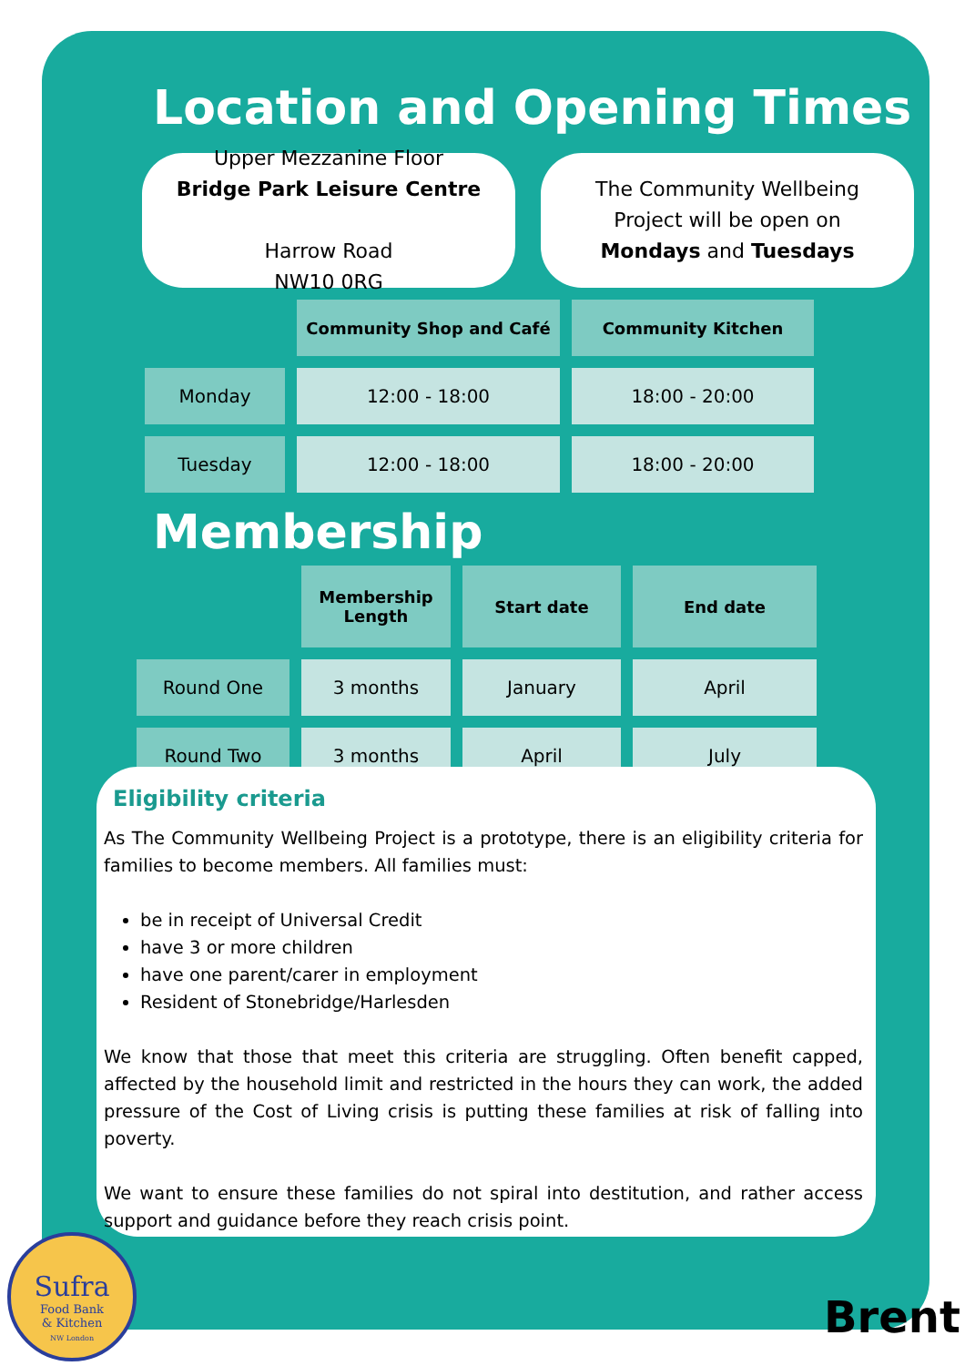Location and Opening Times
Upper Mezzanine Floor
Bridge Park Leisure Centre
Harrow Road
NW10 0RG
The Community Wellbeing
Project will be open on
Mondays and Tuesdays
| | Community Shop and Café | Community Kitchen |
| Monday | 12:00 - 18:00 | 18:00 - 20:00 |
| Tuesday | 12:00 - 18:00 | 18:00 - 20:00 |
Membership
| | Membership Length | Start date | End date |
| Round One | 3 months | January | April |
| Round Two | 3 months | April | July |
Eligibility criteria
As The Community Wellbeing Project is a prototype, there is an eligibility criteria for families to become members. All families must:
be in receipt of Universal Credit
have 3 or more children
have one parent/carer in employment
Resident of Stonebridge/Harlesden
We know that those that meet this criteria are struggling. Often benefit capped, affected by the household limit and restricted in the hours they can work, the added pressure of the Cost of Living crisis is putting these families at risk of falling into poverty.
We want to ensure these families do not spiral into destitution, and rather access support and guidance before they reach crisis point.
Sufra
Food Bank
& Kitchen
NW London
Brent